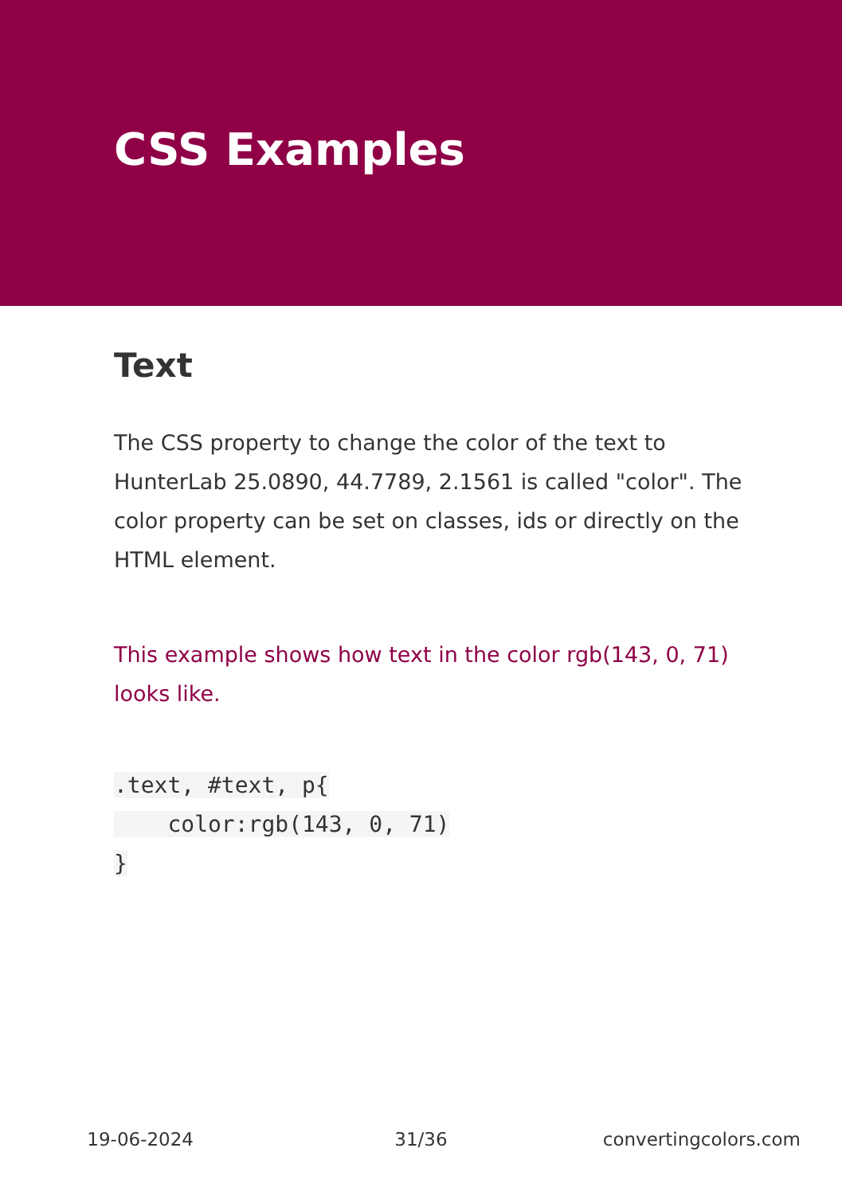CSS Examples
Text
The CSS property to change the color of the text to HunterLab 25.0890, 44.7789, 2.1561 is called "color". The color property can be set on classes, ids or directly on the HTML element.
This example shows how text in the color rgb(143, 0, 71) looks like.
.text, #text, p{
    color:rgb(143, 0, 71)
}
19-06-2024 31/36 convertingcolors.com